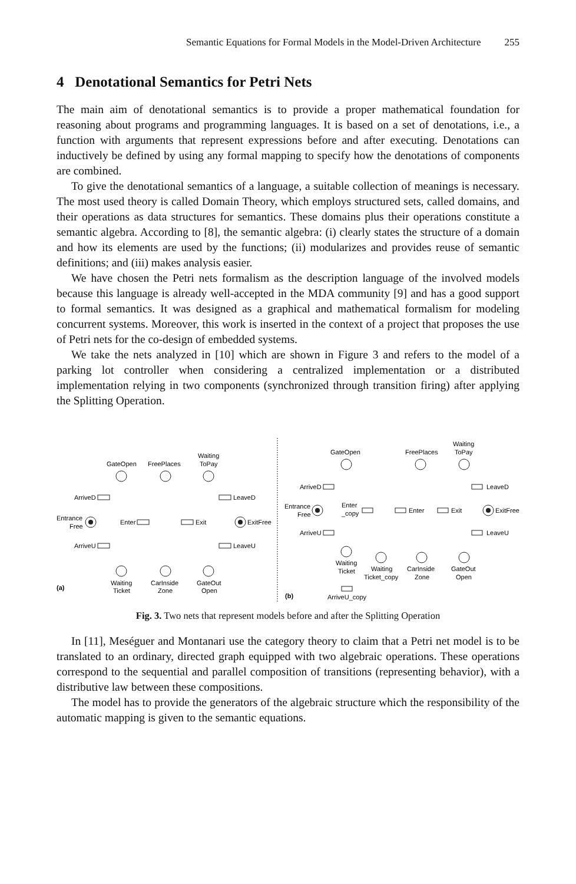Semantic Equations for Formal Models in the Model-Driven Architecture 255
4 Denotational Semantics for Petri Nets
The main aim of denotational semantics is to provide a proper mathematical foundation for reasoning about programs and programming languages. It is based on a set of denotations, i.e., a function with arguments that represent expressions before and after executing. Denotations can inductively be defined by using any formal mapping to specify how the denotations of components are combined.
To give the denotational semantics of a language, a suitable collection of meanings is necessary. The most used theory is called Domain Theory, which employs structured sets, called domains, and their operations as data structures for semantics. These domains plus their operations constitute a semantic algebra. According to [8], the semantic algebra: (i) clearly states the structure of a domain and how its elements are used by the functions; (ii) modularizes and provides reuse of semantic definitions; and (iii) makes analysis easier.
We have chosen the Petri nets formalism as the description language of the involved models because this language is already well-accepted in the MDA community [9] and has a good support to formal semantics. It was designed as a graphical and mathematical formalism for modeling concurrent systems. Moreover, this work is inserted in the context of a project that proposes the use of Petri nets for the co-design of embedded systems.
We take the nets analyzed in [10] which are shown in Figure 3 and refers to the model of a parking lot controller when considering a centralized implementation or a distributed implementation relying in two components (synchronized through transition firing) after applying the Splitting Operation.
GateOpen
FreePlaces
Waiting
ToPay
ArriveD
LeaveD
Entrance
Free
Enter
Exit
ExitFree
ArriveU
LeaveU
Waiting
Ticket
CarInside
Zone
GateOut
Open
(a)
GateOpen
FreePlaces
Waiting
ToPay
ArriveD
LeaveD
Entrance
Free
Enter
_copy
Enter
Exit
ExitFree
ArriveU
LeaveU
Waiting
Ticket
Waiting
Ticket_copy
CarInside
Zone
GateOut
Open
(b)
ArriveU_copy
Fig. 3. Two nets that represent models before and after the Splitting Operation
In [11], Meséguer and Montanari use the category theory to claim that a Petri net model is to be translated to an ordinary, directed graph equipped with two algebraic operations. These operations correspond to the sequential and parallel composition of transitions (representing behavior), with a distributive law between these compositions.
The model has to provide the generators of the algebraic structure which the responsibility of the automatic mapping is given to the semantic equations.